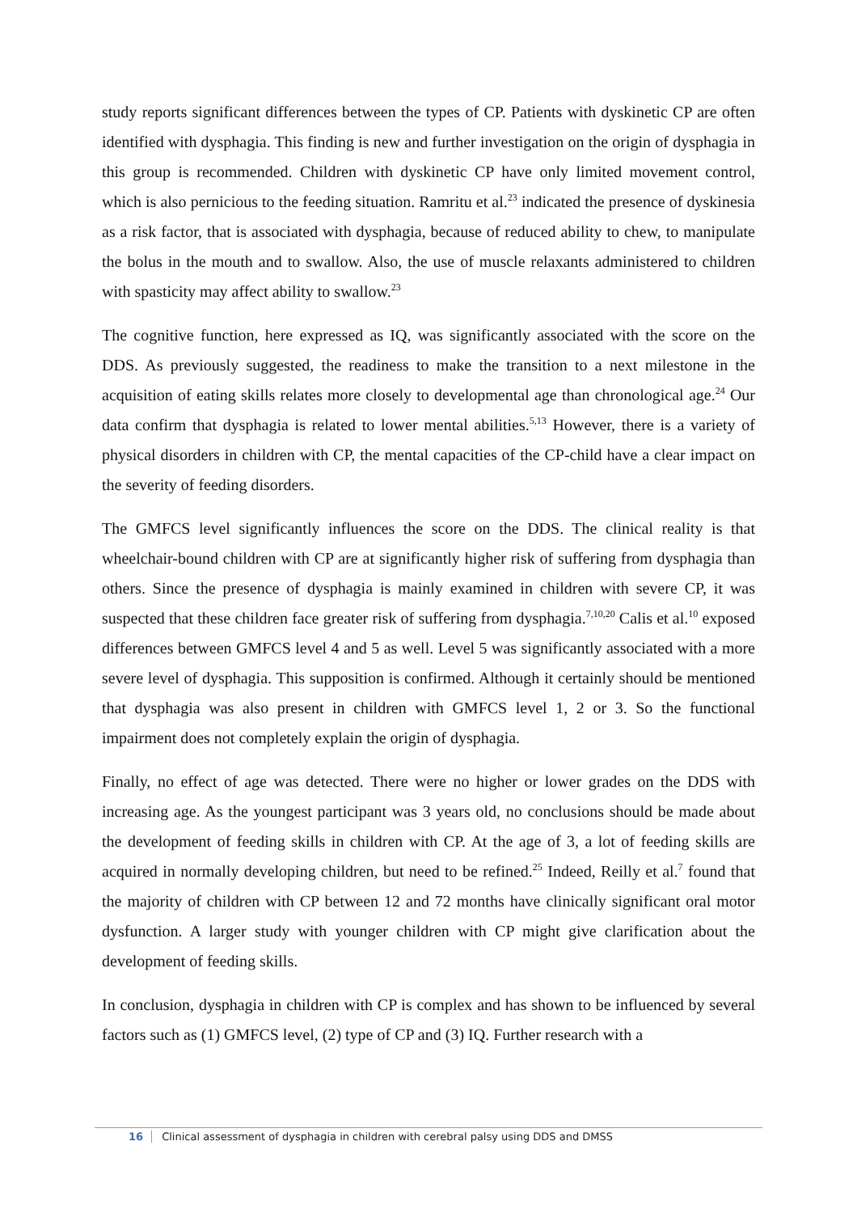study reports significant differences between the types of CP. Patients with dyskinetic CP are often identified with dysphagia. This finding is new and further investigation on the origin of dysphagia in this group is recommended. Children with dyskinetic CP have only limited movement control, which is also pernicious to the feeding situation. Ramritu et al.<sup>23</sup> indicated the presence of dyskinesia as a risk factor, that is associated with dysphagia, because of reduced ability to chew, to manipulate the bolus in the mouth and to swallow. Also, the use of muscle relaxants administered to children with spasticity may affect ability to swallow.<sup>23</sup>
The cognitive function, here expressed as IQ, was significantly associated with the score on the DDS. As previously suggested, the readiness to make the transition to a next milestone in the acquisition of eating skills relates more closely to developmental age than chronological age.<sup>24</sup> Our data confirm that dysphagia is related to lower mental abilities.<sup>5,13</sup> However, there is a variety of physical disorders in children with CP, the mental capacities of the CP-child have a clear impact on the severity of feeding disorders.
The GMFCS level significantly influences the score on the DDS. The clinical reality is that wheelchair-bound children with CP are at significantly higher risk of suffering from dysphagia than others. Since the presence of dysphagia is mainly examined in children with severe CP, it was suspected that these children face greater risk of suffering from dysphagia.<sup>7,10,20</sup> Calis et al.<sup>10</sup> exposed differences between GMFCS level 4 and 5 as well. Level 5 was significantly associated with a more severe level of dysphagia. This supposition is confirmed. Although it certainly should be mentioned that dysphagia was also present in children with GMFCS level 1, 2 or 3. So the functional impairment does not completely explain the origin of dysphagia.
Finally, no effect of age was detected. There were no higher or lower grades on the DDS with increasing age. As the youngest participant was 3 years old, no conclusions should be made about the development of feeding skills in children with CP. At the age of 3, a lot of feeding skills are acquired in normally developing children, but need to be refined.<sup>25</sup> Indeed, Reilly et al.<sup>7</sup> found that the majority of children with CP between 12 and 72 months have clinically significant oral motor dysfunction. A larger study with younger children with CP might give clarification about the development of feeding skills.
In conclusion, dysphagia in children with CP is complex and has shown to be influenced by several factors such as (1) GMFCS level, (2) type of CP and (3) IQ. Further research with a
16 Clinical assessment of dysphagia in children with cerebral palsy using DDS and DMSS